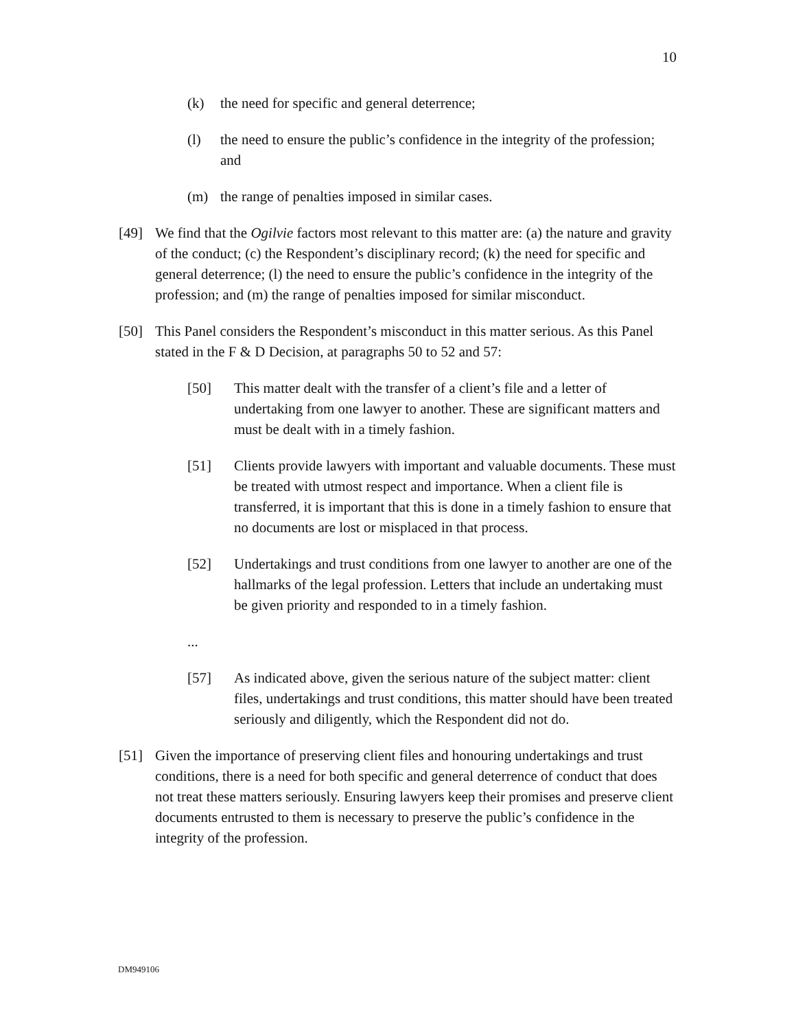10
(k) the need for specific and general deterrence;
(l) the need to ensure the public’s confidence in the integrity of the profession; and
(m) the range of penalties imposed in similar cases.
[49] We find that the Ogilvie factors most relevant to this matter are: (a) the nature and gravity of the conduct; (c) the Respondent’s disciplinary record; (k) the need for specific and general deterrence; (l) the need to ensure the public’s confidence in the integrity of the profession; and (m) the range of penalties imposed for similar misconduct.
[50] This Panel considers the Respondent’s misconduct in this matter serious. As this Panel stated in the F & D Decision, at paragraphs 50 to 52 and 57:
[50] This matter dealt with the transfer of a client’s file and a letter of undertaking from one lawyer to another. These are significant matters and must be dealt with in a timely fashion.
[51] Clients provide lawyers with important and valuable documents. These must be treated with utmost respect and importance. When a client file is transferred, it is important that this is done in a timely fashion to ensure that no documents are lost or misplaced in that process.
[52] Undertakings and trust conditions from one lawyer to another are one of the hallmarks of the legal profession. Letters that include an undertaking must be given priority and responded to in a timely fashion.
...
[57] As indicated above, given the serious nature of the subject matter: client files, undertakings and trust conditions, this matter should have been treated seriously and diligently, which the Respondent did not do.
[51] Given the importance of preserving client files and honouring undertakings and trust conditions, there is a need for both specific and general deterrence of conduct that does not treat these matters seriously. Ensuring lawyers keep their promises and preserve client documents entrusted to them is necessary to preserve the public’s confidence in the integrity of the profession.
DM949106